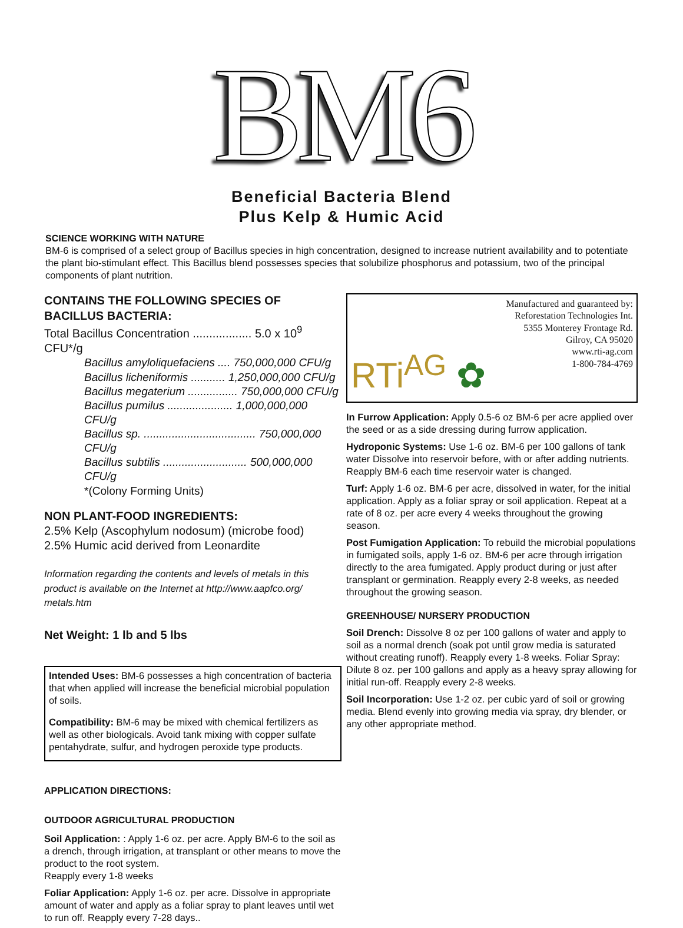BM6
Beneficial Bacteria Blend
Plus Kelp & Humic Acid
SCIENCE WORKING WITH NATURE
BM-6 is comprised of a select group of Bacillus species in high concentration, designed to increase nutrient availability and to potentiate the plant bio-stimulant effect. This Bacillus blend possesses species that solubilize phosphorus and potassium, two of the principal components of plant nutrition.
CONTAINS THE FOLLOWING SPECIES OF BACILLUS BACTERIA:
Total Bacillus Concentration .................. 5.0 x 10<sup>9</sup> CFU*/g
Bacillus amyloliquefaciens .... 750,000,000 CFU/g
Bacillus licheniformis ........... 1,250,000,000 CFU/g
Bacillus megaterium ................ 750,000,000 CFU/g
Bacillus pumilus ..................... 1,000,000,000 CFU/g
Bacillus sp. .................................... 750,000,000 CFU/g
Bacillus subtilis ........................... 500,000,000 CFU/g
*(Colony Forming Units)
NON PLANT-FOOD INGREDIENTS:
2.5% Kelp (Ascophylum nodosum) (microbe food)
2.5% Humic acid derived from Leonardite
Information regarding the contents and levels of metals in this product is available on the Internet at http://www.aapfco.org/ metals.htm
Net Weight: 1 lb and 5 lbs
Intended Uses: BM-6 possesses a high concentration of bacteria that when applied will increase the beneficial microbial population of soils.
Compatibility: BM-6 may be mixed with chemical fertilizers as well as other biologicals. Avoid tank mixing with copper sulfate pentahydrate, sulfur, and hydrogen peroxide type products.
APPLICATION DIRECTIONS:
OUTDOOR AGRICULTURAL PRODUCTION
Soil Application: : Apply 1-6 oz. per acre. Apply BM-6 to the soil as a drench, through irrigation, at transplant or other means to move the product to the root system.
Reapply every 1-8 weeks
Foliar Application: Apply 1-6 oz. per acre. Dissolve in appropriate amount of water and apply as a foliar spray to plant leaves until wet to run off. Reapply every 7-28 days..
RTi<sup>AG</sup> ✿
Manufactured and guaranteed by:
Reforestation Technologies Int.
5355 Monterey Frontage Rd.
Gilroy, CA 95020
www.rti-ag.com
1-800-784-4769
In Furrow Application: Apply 0.5-6 oz BM-6 per acre applied over the seed or as a side dressing during furrow application.
Hydroponic Systems: Use 1-6 oz. BM-6 per 100 gallons of tank water Dissolve into reservoir before, with or after adding nutrients. Reapply BM-6 each time reservoir water is changed.
Turf: Apply 1-6 oz. BM-6 per acre, dissolved in water, for the initial application. Apply as a foliar spray or soil application. Repeat at a rate of 8 oz. per acre every 4 weeks throughout the growing season.
Post Fumigation Application: To rebuild the microbial populations in fumigated soils, apply 1-6 oz. BM-6 per acre through irrigation directly to the area fumigated. Apply product during or just after transplant or germination. Reapply every 2-8 weeks, as needed throughout the growing season.
GREENHOUSE/ NURSERY PRODUCTION
Soil Drench: Dissolve 8 oz per 100 gallons of water and apply to soil as a normal drench (soak pot until grow media is saturated without creating runoff). Reapply every 1-8 weeks. Foliar Spray: Dilute 8 oz. per 100 gallons and apply as a heavy spray allowing for initial run-off. Reapply every 2-8 weeks.
Soil Incorporation: Use 1-2 oz. per cubic yard of soil or growing media. Blend evenly into growing media via spray, dry blender, or any other appropriate method.